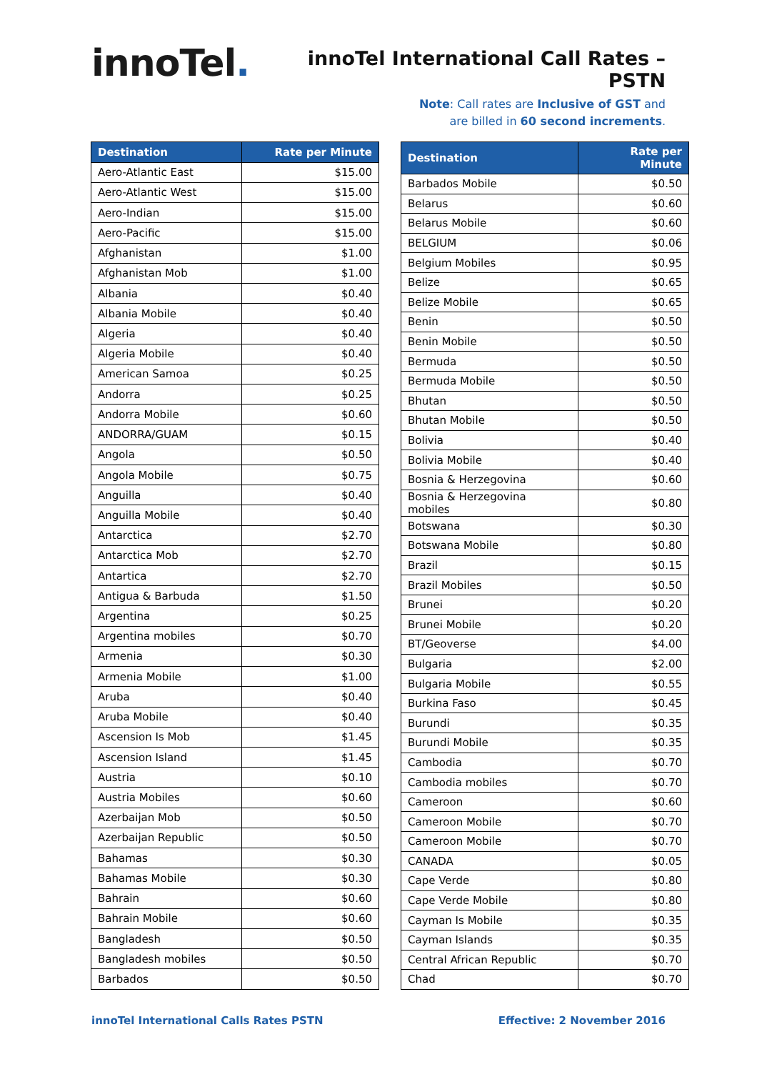innoTel.
innoTel International Call Rates – PSTN
Note: Call rates are Inclusive of GST and
are billed in 60 second increments.
| Destination | Rate per Minute |
| --- | --- |
| Aero-Atlantic East | $15.00 |
| Aero-Atlantic West | $15.00 |
| Aero-Indian | $15.00 |
| Aero-Pacific | $15.00 |
| Afghanistan | $1.00 |
| Afghanistan Mob | $1.00 |
| Albania | $0.40 |
| Albania Mobile | $0.40 |
| Algeria | $0.40 |
| Algeria Mobile | $0.40 |
| American Samoa | $0.25 |
| Andorra | $0.25 |
| Andorra Mobile | $0.60 |
| ANDORRA/GUAM | $0.15 |
| Angola | $0.50 |
| Angola Mobile | $0.75 |
| Anguilla | $0.40 |
| Anguilla Mobile | $0.40 |
| Antarctica | $2.70 |
| Antarctica Mob | $2.70 |
| Antartica | $2.70 |
| Antigua & Barbuda | $1.50 |
| Argentina | $0.25 |
| Argentina mobiles | $0.70 |
| Armenia | $0.30 |
| Armenia Mobile | $1.00 |
| Aruba | $0.40 |
| Aruba Mobile | $0.40 |
| Ascension Is Mob | $1.45 |
| Ascension Island | $1.45 |
| Austria | $0.10 |
| Austria Mobiles | $0.60 |
| Azerbaijan Mob | $0.50 |
| Azerbaijan Republic | $0.50 |
| Bahamas | $0.30 |
| Bahamas Mobile | $0.30 |
| Bahrain | $0.60 |
| Bahrain Mobile | $0.60 |
| Bangladesh | $0.50 |
| Bangladesh mobiles | $0.50 |
| Barbados | $0.50 |
| Destination | Rate per Minute |
| --- | --- |
| Barbados Mobile | $0.50 |
| Belarus | $0.60 |
| Belarus Mobile | $0.60 |
| BELGIUM | $0.06 |
| Belgium Mobiles | $0.95 |
| Belize | $0.65 |
| Belize Mobile | $0.65 |
| Benin | $0.50 |
| Benin Mobile | $0.50 |
| Bermuda | $0.50 |
| Bermuda Mobile | $0.50 |
| Bhutan | $0.50 |
| Bhutan Mobile | $0.50 |
| Bolivia | $0.40 |
| Bolivia Mobile | $0.40 |
| Bosnia & Herzegovina | $0.60 |
| Bosnia & Herzegovina mobiles | $0.80 |
| Botswana | $0.30 |
| Botswana Mobile | $0.80 |
| Brazil | $0.15 |
| Brazil Mobiles | $0.50 |
| Brunei | $0.20 |
| Brunei Mobile | $0.20 |
| BT/Geoverse | $4.00 |
| Bulgaria | $2.00 |
| Bulgaria Mobile | $0.55 |
| Burkina Faso | $0.45 |
| Burundi | $0.35 |
| Burundi Mobile | $0.35 |
| Cambodia | $0.70 |
| Cambodia mobiles | $0.70 |
| Cameroon | $0.60 |
| Cameroon Mobile | $0.70 |
| Cameroon Mobile | $0.70 |
| CANADA | $0.05 |
| Cape Verde | $0.80 |
| Cape Verde Mobile | $0.80 |
| Cayman Is Mobile | $0.35 |
| Cayman Islands | $0.35 |
| Central African Republic | $0.70 |
| Chad | $0.70 |
innoTel International Calls Rates PSTN Effective: 2 November 2016